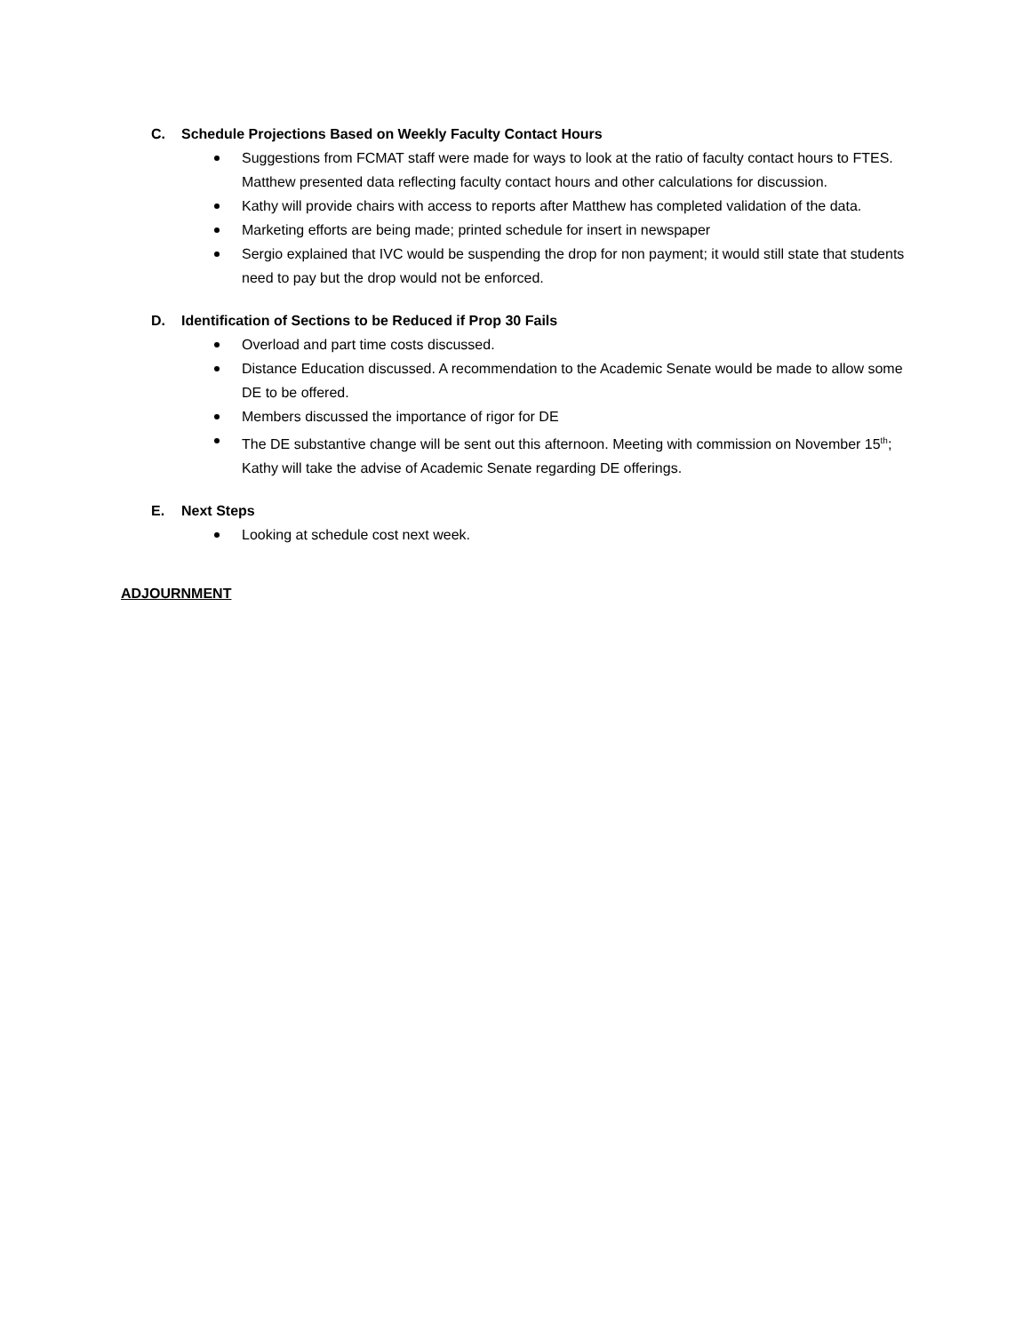C. Schedule Projections Based on Weekly Faculty Contact Hours
Suggestions from FCMAT staff were made for ways to look at the ratio of faculty contact hours to FTES. Matthew presented data reflecting faculty contact hours and other calculations for discussion.
Kathy will provide chairs with access to reports after Matthew has completed validation of the data.
Marketing efforts are being made; printed schedule for insert in newspaper
Sergio explained that IVC would be suspending the drop for non payment; it would still state that students need to pay but the drop would not be enforced.
D. Identification of Sections to be Reduced if Prop 30 Fails
Overload and part time costs discussed.
Distance Education discussed. A recommendation to the Academic Senate would be made to allow some DE to be offered.
Members discussed the importance of rigor for DE
The DE substantive change will be sent out this afternoon. Meeting with commission on November 15<sup>th</sup>; Kathy will take the advise of Academic Senate regarding DE offerings.
E. Next Steps
Looking at schedule cost next week.
ADJOURNMENT